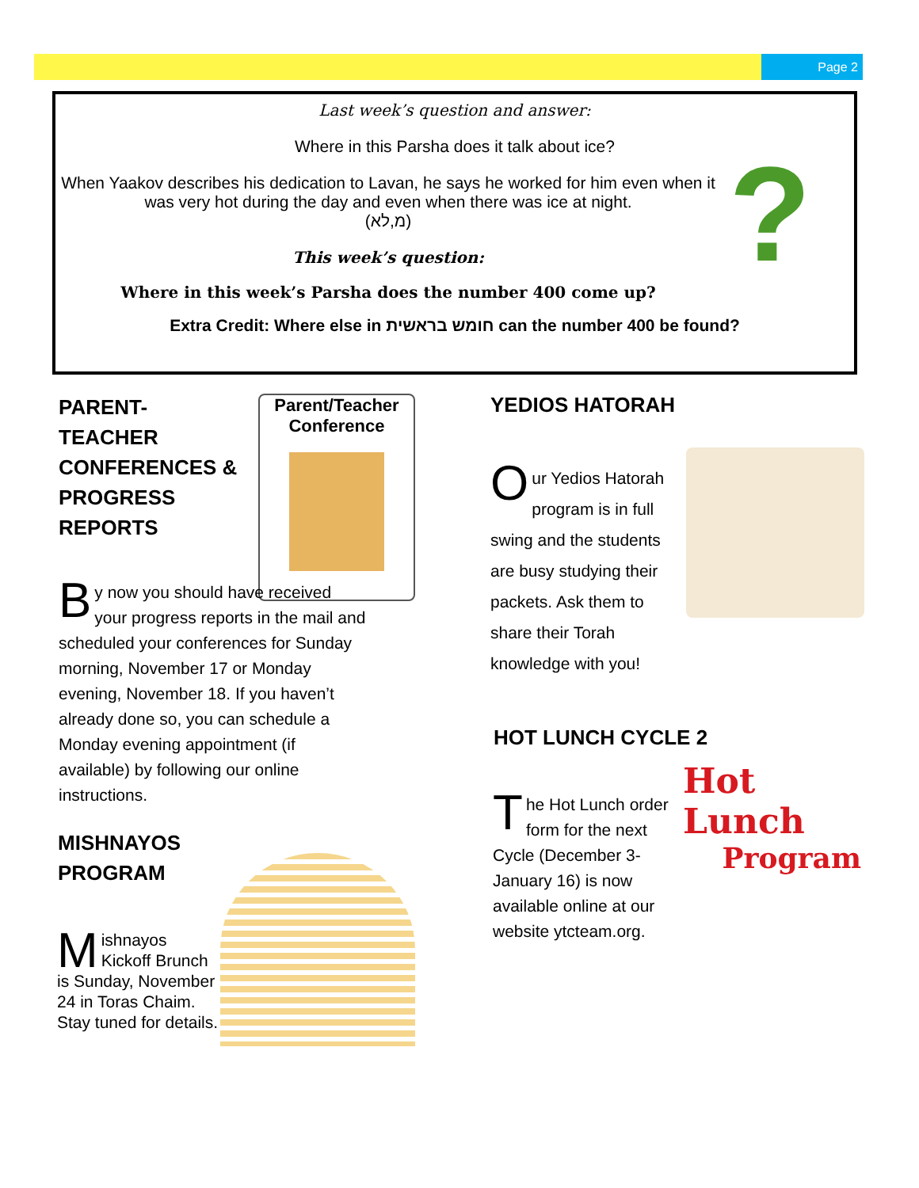Page 2
Last week’s question and answer:
Where in this Parsha does it talk about ice?
When Yaakov describes his dedication to Lavan, he says he worked for him even when it was very hot during the day and even when there was ice at night.
(מ,לא)
This week’s question:
Where in this week’s Parsha does the number 400 come up?
Extra Credit: Where else in חומש בראשית can the number 400 be found?
?
PARENT-
TEACHER CONFERENCES & PROGRESS REPORTS
Parent/Teacher Conference
By now you should have received your progress reports in the mail and scheduled your conferences for Sunday morning, November 17 or Monday evening, November 18. If you haven’t already done so, you can schedule a Monday evening appointment (if available) by following our online instructions.
MISHNAYOS PROGRAM
Mishnayos Kickoff Brunch is Sunday, November 24 in Toras Chaim. Stay tuned for details.
YEDIOS HATORAH
Our Yedios Hatorah program is in full swing and the students are busy studying their packets. Ask them to share their Torah knowledge with you!
HOT LUNCH CYCLE 2
The Hot Lunch order form for the next Cycle (December 3-January 16) is now available online at our website ytcteam.org.
Hot Lunch
Program